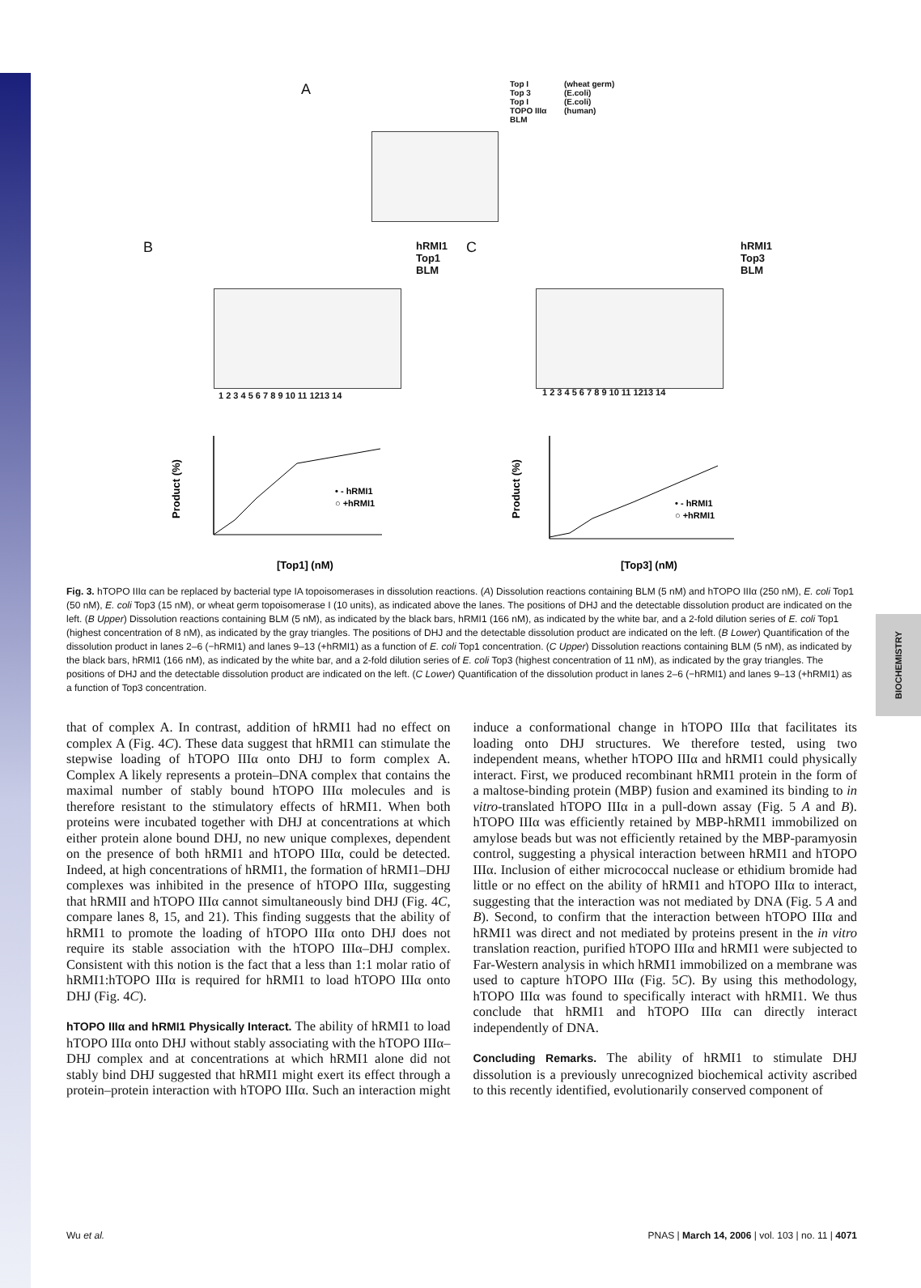BIOCHEMISTRY
A
Top I
Top 3
Top I
TOPO IIIα
BLM
(wheat germ)
(E.coli)
(E.coli)
(human)
B
hRMI1
Top1
BLM
1 2 3 4 5 6 7 8 9 10 11 1213 14
C
hRMI1
Top3
BLM
1 2 3 4 5 6 7 8 9 10 11 1213 14
Product (%)
[Top1] (nM)
• - hRMI1
○ +hRMI1
Product (%)
[Top3] (nM)
• - hRMI1
○ +hRMI1
Fig. 3. hTOPO IIIα can be replaced by bacterial type IA topoisomerases in dissolution reactions. (A) Dissolution reactions containing BLM (5 nM) and hTOPO IIIα (250 nM), E. coli Top1 (50 nM), E. coli Top3 (15 nM), or wheat germ topoisomerase I (10 units), as indicated above the lanes. The positions of DHJ and the detectable dissolution product are indicated on the left. (B Upper) Dissolution reactions containing BLM (5 nM), as indicated by the black bars, hRMI1 (166 nM), as indicated by the white bar, and a 2-fold dilution series of E. coli Top1 (highest concentration of 8 nM), as indicated by the gray triangles. The positions of DHJ and the detectable dissolution product are indicated on the left. (B Lower) Quantification of the dissolution product in lanes 2–6 (−hRMI1) and lanes 9–13 (+hRMI1) as a function of E. coli Top1 concentration. (C Upper) Dissolution reactions containing BLM (5 nM), as indicated by the black bars, hRMI1 (166 nM), as indicated by the white bar, and a 2-fold dilution series of E. coli Top3 (highest concentration of 11 nM), as indicated by the gray triangles. The positions of DHJ and the detectable dissolution product are indicated on the left. (C Lower) Quantification of the dissolution product in lanes 2–6 (−hRMI1) and lanes 9–13 (+hRMI1) as a function of Top3 concentration.
that of complex A. In contrast, addition of hRMI1 had no effect on complex A (Fig. 4C). These data suggest that hRMI1 can stimulate the stepwise loading of hTOPO IIIα onto DHJ to form complex A. Complex A likely represents a protein–DNA complex that contains the maximal number of stably bound hTOPO IIIα molecules and is therefore resistant to the stimulatory effects of hRMI1. When both proteins were incubated together with DHJ at concentrations at which either protein alone bound DHJ, no new unique complexes, dependent on the presence of both hRMI1 and hTOPO IIIα, could be detected. Indeed, at high concentrations of hRMI1, the formation of hRMI1–DHJ complexes was inhibited in the presence of hTOPO IIIα, suggesting that hRMII and hTOPO IIIα cannot simultaneously bind DHJ (Fig. 4C, compare lanes 8, 15, and 21). This finding suggests that the ability of hRMI1 to promote the loading of hTOPO IIIα onto DHJ does not require its stable association with the hTOPO IIIα–DHJ complex. Consistent with this notion is the fact that a less than 1:1 molar ratio of hRMI1:hTOPO IIIα is required for hRMI1 to load hTOPO IIIα onto DHJ (Fig. 4C).
hTOPO IIIα and hRMI1 Physically Interact. The ability of hRMI1 to load hTOPO IIIα onto DHJ without stably associating with the hTOPO IIIα–DHJ complex and at concentrations at which hRMI1 alone did not stably bind DHJ suggested that hRMI1 might exert its effect through a protein–protein interaction with hTOPO IIIα. Such an interaction might induce a conformational change in hTOPO IIIα that facilitates its loading onto DHJ structures. We therefore tested, using two independent means, whether hTOPO IIIα and hRMI1 could physically interact. First, we produced recombinant hRMI1 protein in the form of a maltose-binding protein (MBP) fusion and examined its binding to in vitro-translated hTOPO IIIα in a pull-down assay (Fig. 5 A and B). hTOPO IIIα was efficiently retained by MBP-hRMI1 immobilized on amylose beads but was not efficiently retained by the MBP-paramyosin control, suggesting a physical interaction between hRMI1 and hTOPO IIIα. Inclusion of either micrococcal nuclease or ethidium bromide had little or no effect on the ability of hRMI1 and hTOPO IIIα to interact, suggesting that the interaction was not mediated by DNA (Fig. 5 A and B). Second, to confirm that the interaction between hTOPO IIIα and hRMI1 was direct and not mediated by proteins present in the in vitro translation reaction, purified hTOPO IIIα and hRMI1 were subjected to Far-Western analysis in which hRMI1 immobilized on a membrane was used to capture hTOPO IIIα (Fig. 5C). By using this methodology, hTOPO IIIα was found to specifically interact with hRMI1. We thus conclude that hRMI1 and hTOPO IIIα can directly interact independently of DNA.
Concluding Remarks. The ability of hRMI1 to stimulate DHJ dissolution is a previously unrecognized biochemical activity ascribed to this recently identified, evolutionarily conserved component of
Wu et al. PNAS | March 14, 2006 | vol. 103 | no. 11 | 4071